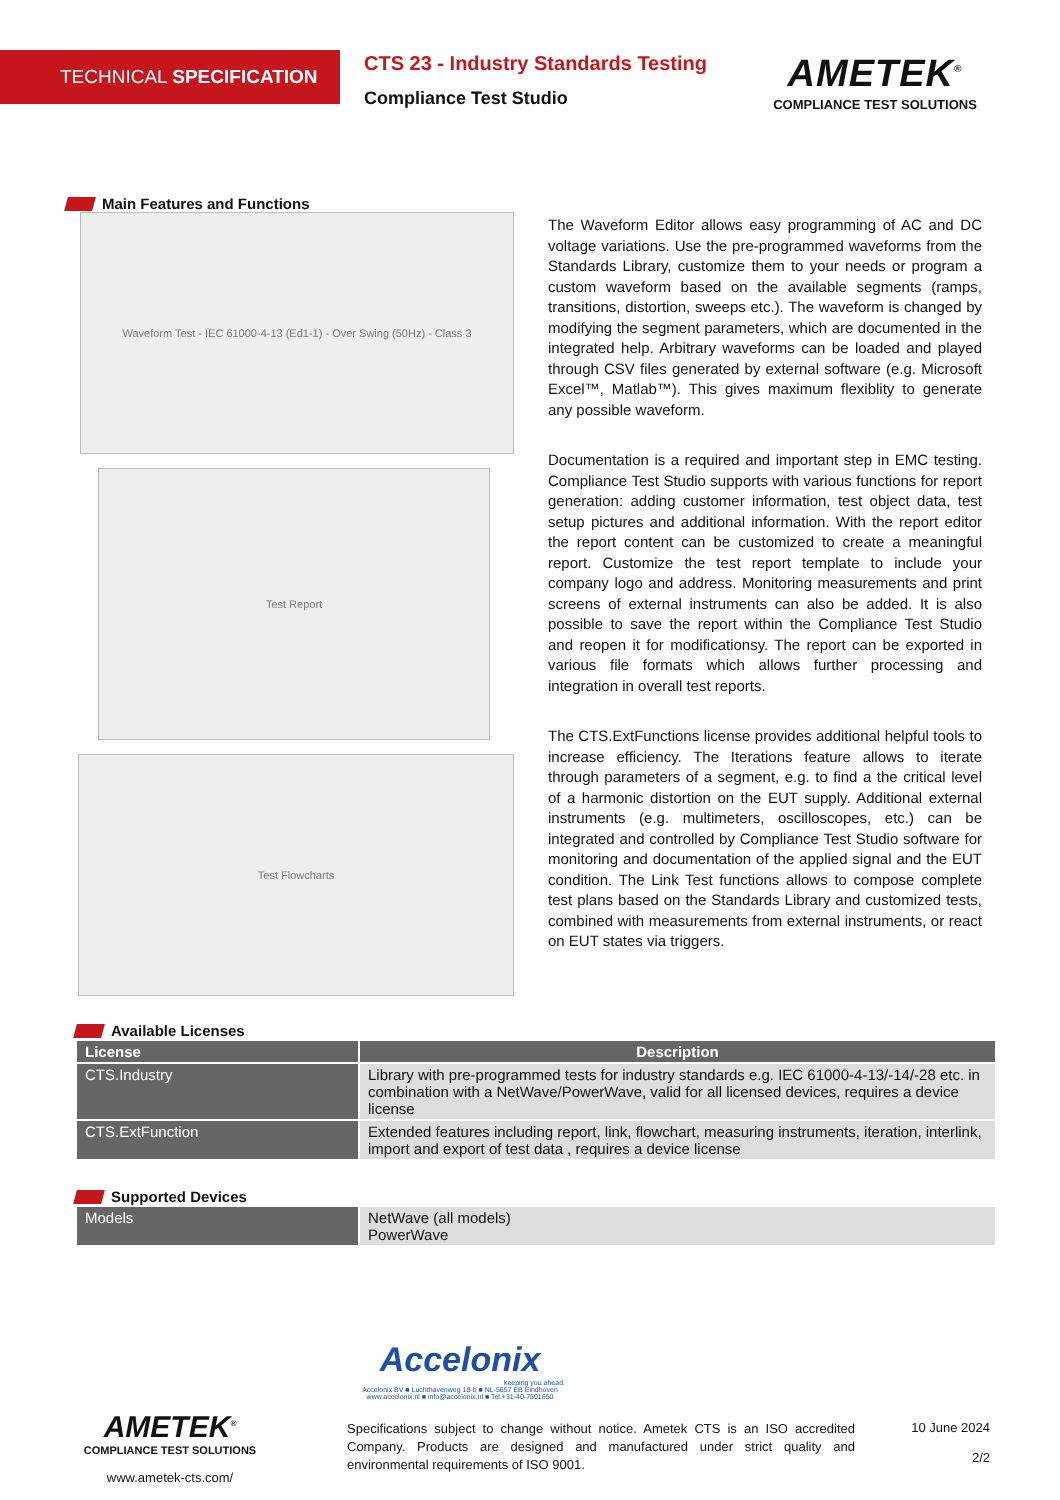TECHNICAL SPECIFICATION
CTS 23 - Industry Standards Testing
Compliance Test Studio
AMETEK<sup>®</sup>
COMPLIANCE TEST SOLUTIONS
Main Features and Functions
Waveform Test - IEC 61000-4-13 (Ed1-1) - Over Swing (50Hz) - Class 3
Test Report
Test Flowcharts
The Waveform Editor allows easy programming of AC and DC voltage variations. Use the pre-programmed waveforms from the Standards Library, customize them to your needs or program a custom waveform based on the available segments (ramps, transitions, distortion, sweeps etc.). The waveform is changed by modifying the segment parameters, which are documented in the integrated help. Arbitrary waveforms can be loaded and played through CSV files generated by external software (e.g. Microsoft Excel™, Matlab™). This gives maximum flexiblity to generate any possible waveform.
Documentation is a required and important step in EMC testing. Compliance Test Studio supports with various functions for report generation: adding customer information, test object data, test setup pictures and additional information. With the report editor the report content can be customized to create a meaningful report. Customize the test report template to include your company logo and address. Monitoring measurements and print screens of external instruments can also be added. It is also possible to save the report within the Compliance Test Studio and reopen it for modificationsy. The report can be exported in various file formats which allows further processing and integration in overall test reports.
The CTS.ExtFunctions license provides additional helpful tools to increase efficiency. The Iterations feature allows to iterate through parameters of a segment, e.g. to find a the critical level of a harmonic distortion on the EUT supply. Additional external instruments (e.g. multimeters, oscilloscopes, etc.) can be integrated and controlled by Compliance Test Studio software for monitoring and documentation of the applied signal and the EUT condition. The Link Test functions allows to compose complete test plans based on the Standards Library and customized tests, combined with measurements from external instruments, or react on EUT states via triggers.
Available Licenses
| License | Description |
| --- | --- |
| CTS.Industry | Library with pre-programmed tests for industry standards e.g. IEC 61000-4-13/-14/-28 etc. in combination with a NetWave/PowerWave, valid for all licensed devices, requires a device license |
| CTS.ExtFunction | Extended features including report, link, flowchart, measuring instruments, iteration, interlink, import and export of test data , requires a device license |
Supported Devices
| Models | NetWave (all models) PowerWave |
Accelonix
keeping you ahead.
Accelonix BV ■ Luchthavenweg 18-b ■ NL-5657 EB Eindhoven
www.accelonix.nl ■ info@accelonix.nl ■ Tel.+31-40-7501650
AMETEK<sup>®</sup>
COMPLIANCE TEST SOLUTIONS
www.ametek-cts.com/
Specifications subject to change without notice. Ametek CTS is an ISO accredited Company. Products are designed and manufactured under strict quality and environmental requirements of ISO 9001.
10 June 2024
2/2